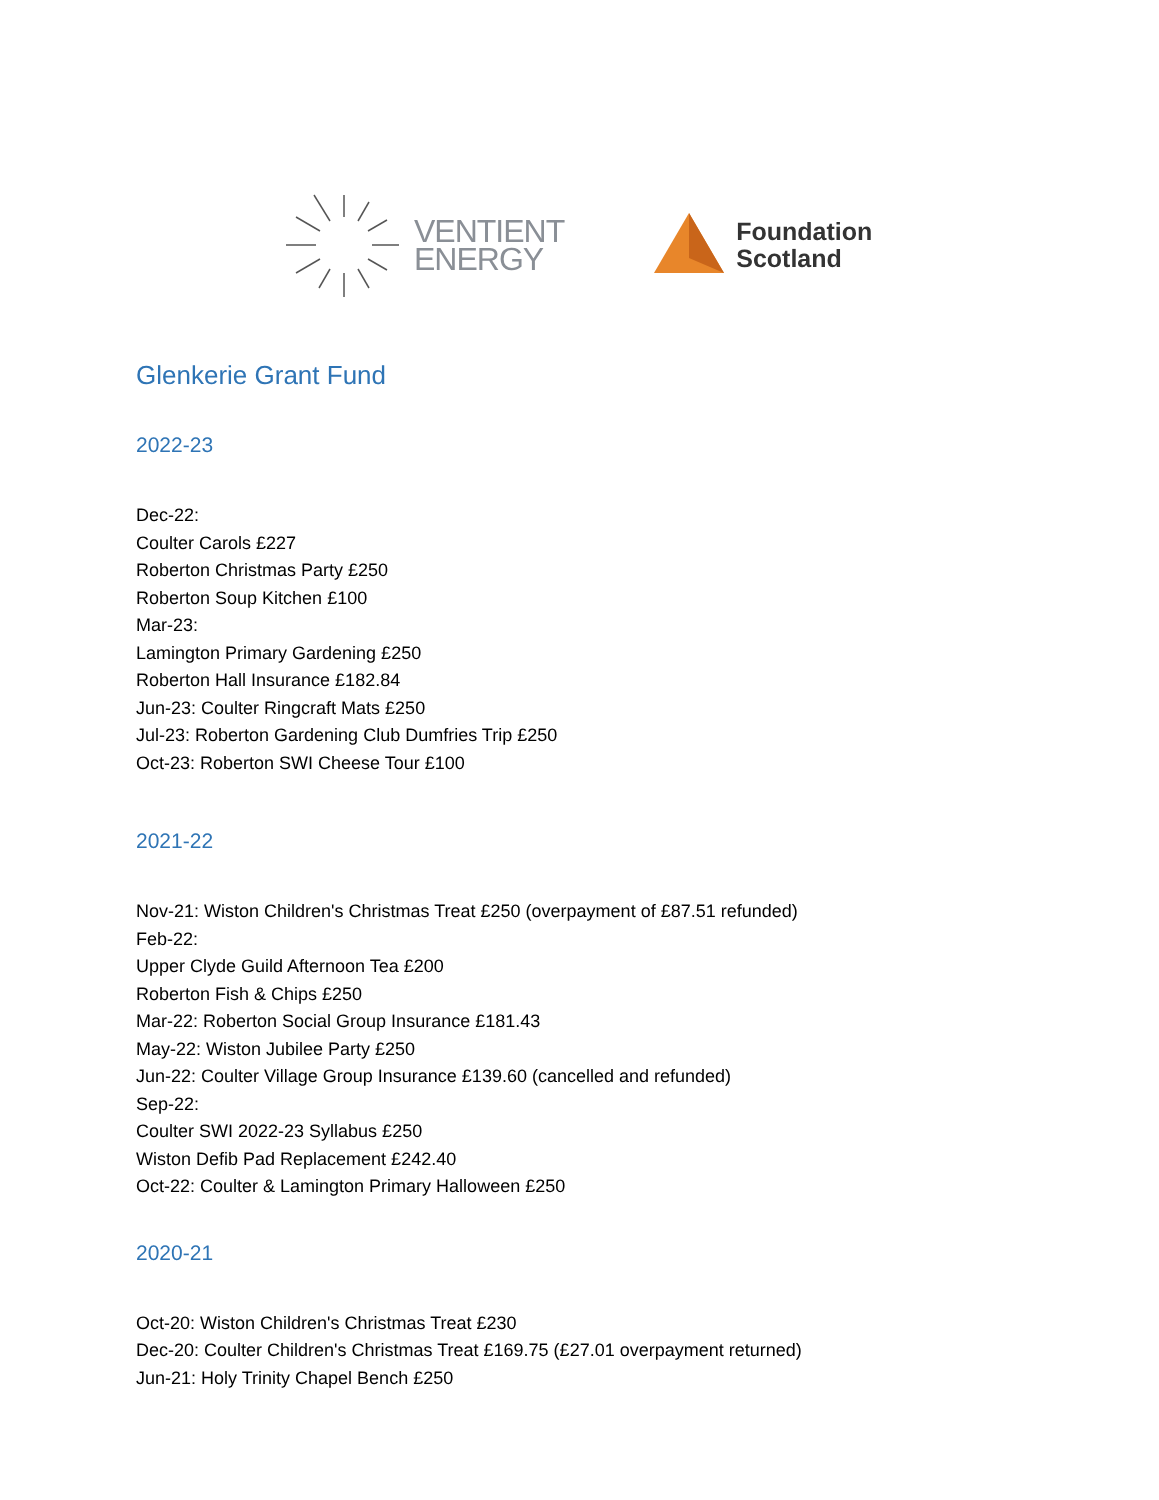VENTIENT
ENERGY
Foundation
Scotland
Glenkerie Grant Fund
2022-23
Dec-22:
Coulter Carols £227
Roberton Christmas Party £250
Roberton Soup Kitchen £100
Mar-23:
Lamington Primary Gardening £250
Roberton Hall Insurance £182.84
Jun-23: Coulter Ringcraft Mats £250
Jul-23: Roberton Gardening Club Dumfries Trip £250
Oct-23: Roberton SWI Cheese Tour £100
2021-22
Nov-21: Wiston Children's Christmas Treat £250 (overpayment of £87.51 refunded)
Feb-22:
Upper Clyde Guild Afternoon Tea £200
Roberton Fish & Chips £250
Mar-22: Roberton Social Group Insurance £181.43
May-22: Wiston Jubilee Party £250
Jun-22: Coulter Village Group Insurance £139.60 (cancelled and refunded)
Sep-22:
Coulter SWI 2022-23 Syllabus £250
Wiston Defib Pad Replacement £242.40
Oct-22: Coulter & Lamington Primary Halloween £250
2020-21
Oct-20: Wiston Children's Christmas Treat £230
Dec-20: Coulter Children's Christmas Treat £169.75 (£27.01 overpayment returned)
Jun-21: Holy Trinity Chapel Bench £250